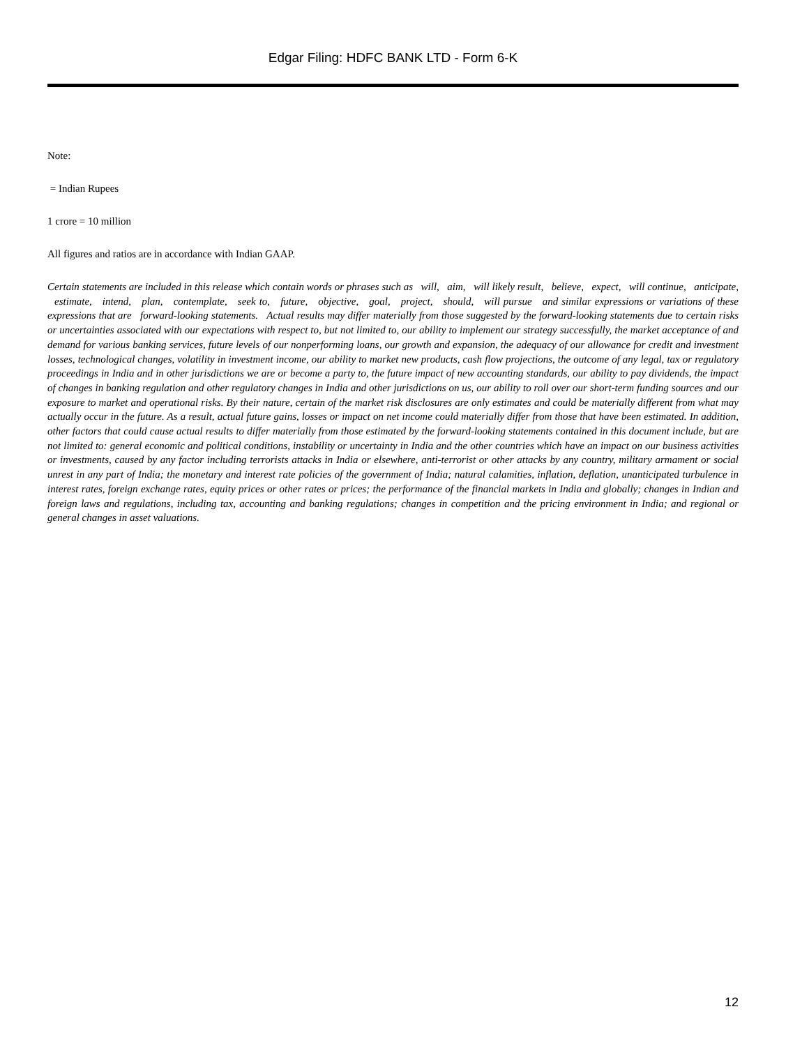Edgar Filing: HDFC BANK LTD - Form 6-K
Note:
= Indian Rupees
1 crore = 10 million
All figures and ratios are in accordance with Indian GAAP.
Certain statements are included in this release which contain words or phrases such as will, aim, will likely result, believe, expect, will continue, anticipate, estimate, intend, plan, contemplate, seek to, future, objective, goal, project, should, will pursue and similar expressions or variations of these expressions that are forward-looking statements. Actual results may differ materially from those suggested by the forward-looking statements due to certain risks or uncertainties associated with our expectations with respect to, but not limited to, our ability to implement our strategy successfully, the market acceptance of and demand for various banking services, future levels of our nonperforming loans, our growth and expansion, the adequacy of our allowance for credit and investment losses, technological changes, volatility in investment income, our ability to market new products, cash flow projections, the outcome of any legal, tax or regulatory proceedings in India and in other jurisdictions we are or become a party to, the future impact of new accounting standards, our ability to pay dividends, the impact of changes in banking regulation and other regulatory changes in India and other jurisdictions on us, our ability to roll over our short-term funding sources and our exposure to market and operational risks. By their nature, certain of the market risk disclosures are only estimates and could be materially different from what may actually occur in the future. As a result, actual future gains, losses or impact on net income could materially differ from those that have been estimated. In addition, other factors that could cause actual results to differ materially from those estimated by the forward-looking statements contained in this document include, but are not limited to: general economic and political conditions, instability or uncertainty in India and the other countries which have an impact on our business activities or investments, caused by any factor including terrorists attacks in India or elsewhere, anti-terrorist or other attacks by any country, military armament or social unrest in any part of India; the monetary and interest rate policies of the government of India; natural calamities, inflation, deflation, unanticipated turbulence in interest rates, foreign exchange rates, equity prices or other rates or prices; the performance of the financial markets in India and globally; changes in Indian and foreign laws and regulations, including tax, accounting and banking regulations; changes in competition and the pricing environment in India; and regional or general changes in asset valuations.
12